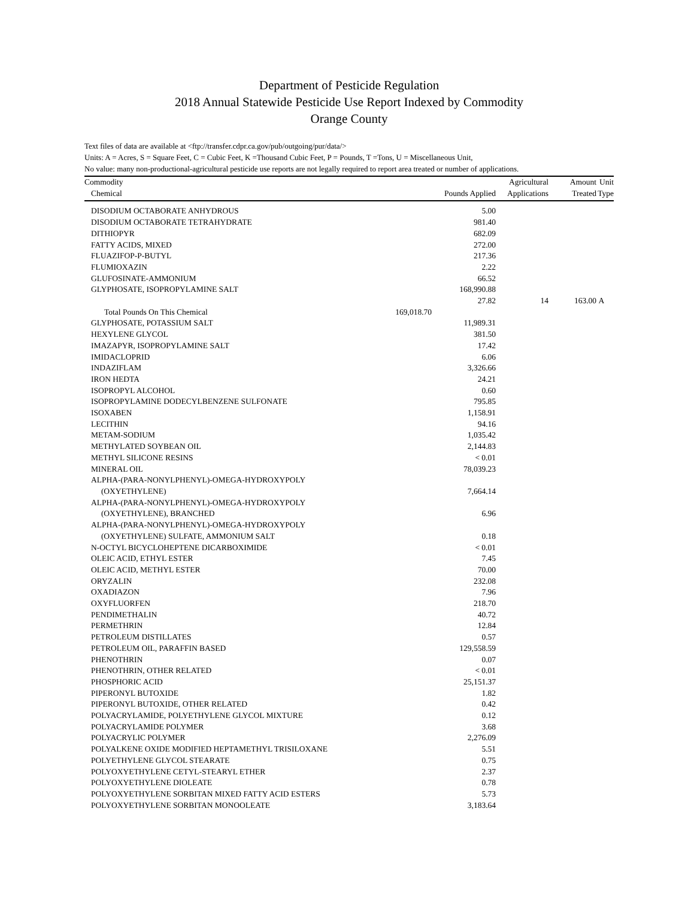Department of Pesticide Regulation
2018 Annual Statewide Pesticide Use Report Indexed by Commodity
Orange County
Text files of data are available at <ftp://transfer.cdpr.ca.gov/pub/outgoing/pur/data/>
Units: A = Acres, S = Square Feet, C = Cubic Feet, K =Thousand Cubic Feet, P = Pounds, T =Tons, U = Miscellaneous Unit,
No value: many non-productional-agricultural pesticide use reports are not legally required to report area treated or number of applications.
| Commodity | | | Agricultural | Amount | Unit |
| --- | --- | --- | --- | --- | --- |
| Chemical | | Pounds Applied | Applications | Treated | Type |
| DISODIUM OCTABORATE ANHYDROUS | | 5.00 | | | |
| DISODIUM OCTABORATE TETRAHYDRATE | | 981.40 | | | |
| DITHIOPYR | | 682.09 | | | |
| FATTY ACIDS, MIXED | | 272.00 | | | |
| FLUAZIFOP-P-BUTYL | | 217.36 | | | |
| FLUMIOXAZIN | | 2.22 | | | |
| GLUFOSINATE-AMMONIUM | | 66.52 | | | |
| GLYPHOSATE, ISOPROPYLAMINE SALT | | 168,990.88 | | | |
| | | 27.82 | 14 | 163.00 | A |
| Total Pounds On This Chemical | 169,018.70 | | | | |
| GLYPHOSATE, POTASSIUM SALT | | 11,989.31 | | | |
| HEXYLENE GLYCOL | | 381.50 | | | |
| IMAZAPYR, ISOPROPYLAMINE SALT | | 17.42 | | | |
| IMIDACLOPRID | | 6.06 | | | |
| INDAZIFLAM | | 3,326.66 | | | |
| IRON HEDTA | | 24.21 | | | |
| ISOPROPYL ALCOHOL | | 0.60 | | | |
| ISOPROPYLAMINE DODECYLBENZENE SULFONATE | | 795.85 | | | |
| ISOXABEN | | 1,158.91 | | | |
| LECITHIN | | 94.16 | | | |
| METAM-SODIUM | | 1,035.42 | | | |
| METHYLATED SOYBEAN OIL | | 2,144.83 | | | |
| METHYL SILICONE RESINS | | < 0.01 | | | |
| MINERAL OIL | | 78,039.23 | | | |
| ALPHA-(PARA-NONYLPHENYL)-OMEGA-HYDROXYPOLY (OXYETHYLENE) | | 7,664.14 | | | |
| ALPHA-(PARA-NONYLPHENYL)-OMEGA-HYDROXYPOLY (OXYETHYLENE), BRANCHED | | 6.96 | | | |
| ALPHA-(PARA-NONYLPHENYL)-OMEGA-HYDROXYPOLY (OXYETHYLENE) SULFATE, AMMONIUM SALT | | 0.18 | | | |
| N-OCTYL BICYCLOHEPTENE DICARBOXIMIDE | | < 0.01 | | | |
| OLEIC ACID, ETHYL ESTER | | 7.45 | | | |
| OLEIC ACID, METHYL ESTER | | 70.00 | | | |
| ORYZALIN | | 232.08 | | | |
| OXADIAZON | | 7.96 | | | |
| OXYFLUORFEN | | 218.70 | | | |
| PENDIMETHALIN | | 40.72 | | | |
| PERMETHRIN | | 12.84 | | | |
| PETROLEUM DISTILLATES | | 0.57 | | | |
| PETROLEUM OIL, PARAFFIN BASED | | 129,558.59 | | | |
| PHENOTHRIN | | 0.07 | | | |
| PHENOTHRIN, OTHER RELATED | | < 0.01 | | | |
| PHOSPHORIC ACID | | 25,151.37 | | | |
| PIPERONYL BUTOXIDE | | 1.82 | | | |
| PIPERONYL BUTOXIDE, OTHER RELATED | | 0.42 | | | |
| POLYACRYLAMIDE, POLYETHYLENE GLYCOL MIXTURE | | 0.12 | | | |
| POLYACRYLAMIDE POLYMER | | 3.68 | | | |
| POLYACRYLIC POLYMER | | 2,276.09 | | | |
| POLYALKENE OXIDE MODIFIED HEPTAMETHYL TRISILOXANE | | 5.51 | | | |
| POLYETHYLENE GLYCOL STEARATE | | 0.75 | | | |
| POLYOXYETHYLENE CETYL-STEARYL ETHER | | 2.37 | | | |
| POLYOXYETHYLENE DIOLEATE | | 0.78 | | | |
| POLYOXYETHYLENE SORBITAN MIXED FATTY ACID ESTERS | | 5.73 | | | |
| POLYOXYETHYLENE SORBITAN MONOOLEATE | | 3,183.64 | | | |